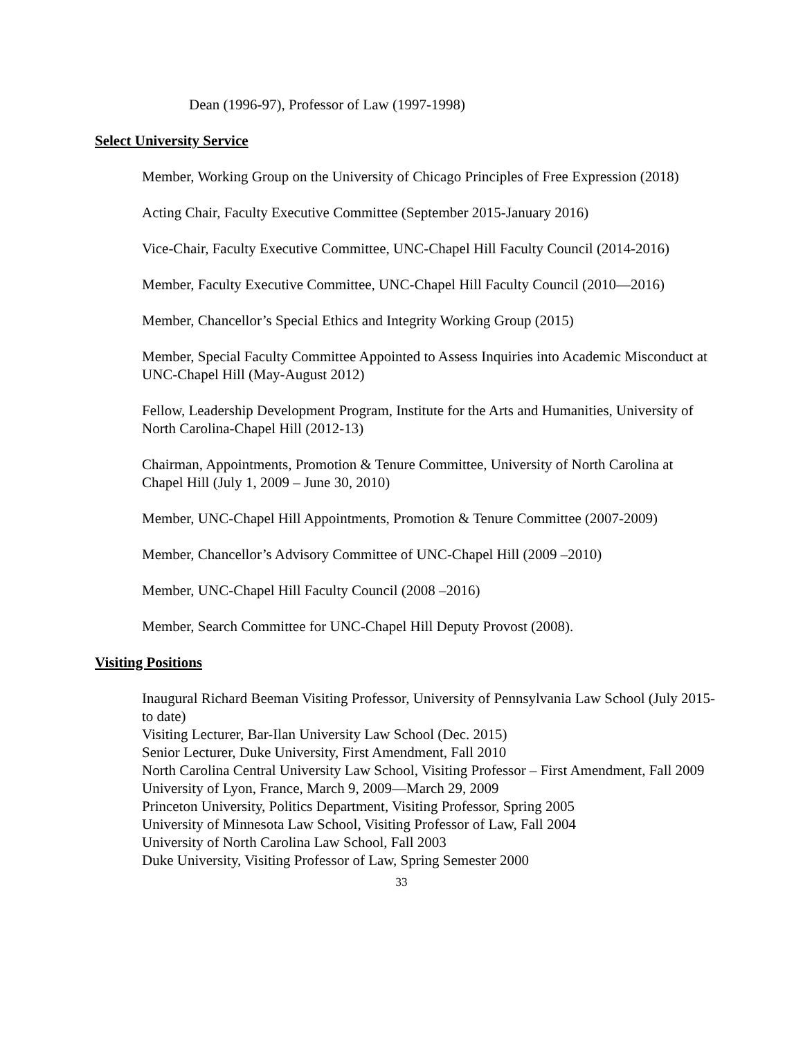Dean (1996-97), Professor of Law (1997-1998)
Select University Service
Member, Working Group on the University of Chicago Principles of Free Expression (2018)
Acting Chair, Faculty Executive Committee (September 2015-January 2016)
Vice-Chair, Faculty Executive Committee, UNC-Chapel Hill Faculty Council (2014-2016)
Member, Faculty Executive Committee, UNC-Chapel Hill Faculty Council (2010—2016)
Member, Chancellor’s Special Ethics and Integrity Working Group (2015)
Member, Special Faculty Committee Appointed to Assess Inquiries into Academic Misconduct at UNC-Chapel Hill (May-August 2012)
Fellow, Leadership Development Program, Institute for the Arts and Humanities, University of North Carolina-Chapel Hill (2012-13)
Chairman, Appointments, Promotion & Tenure Committee, University of North Carolina at Chapel Hill (July 1, 2009 – June 30, 2010)
Member, UNC-Chapel Hill Appointments, Promotion & Tenure Committee (2007-2009)
Member, Chancellor’s Advisory Committee of UNC-Chapel Hill (2009 –2010)
Member, UNC-Chapel Hill Faculty Council (2008 –2016)
Member, Search Committee for UNC-Chapel Hill Deputy Provost (2008).
Visiting Positions
Inaugural Richard Beeman Visiting Professor, University of Pennsylvania Law School (July 2015-to date)
Visiting Lecturer, Bar-Ilan University Law School (Dec. 2015)
Senior Lecturer, Duke University, First Amendment, Fall 2010
North Carolina Central University Law School, Visiting Professor – First Amendment, Fall 2009
University of Lyon, France, March 9, 2009—March 29, 2009
Princeton University, Politics Department, Visiting Professor, Spring 2005
University of Minnesota Law School, Visiting Professor of Law, Fall 2004
University of North Carolina Law School, Fall 2003
Duke University, Visiting Professor of Law, Spring Semester 2000
33